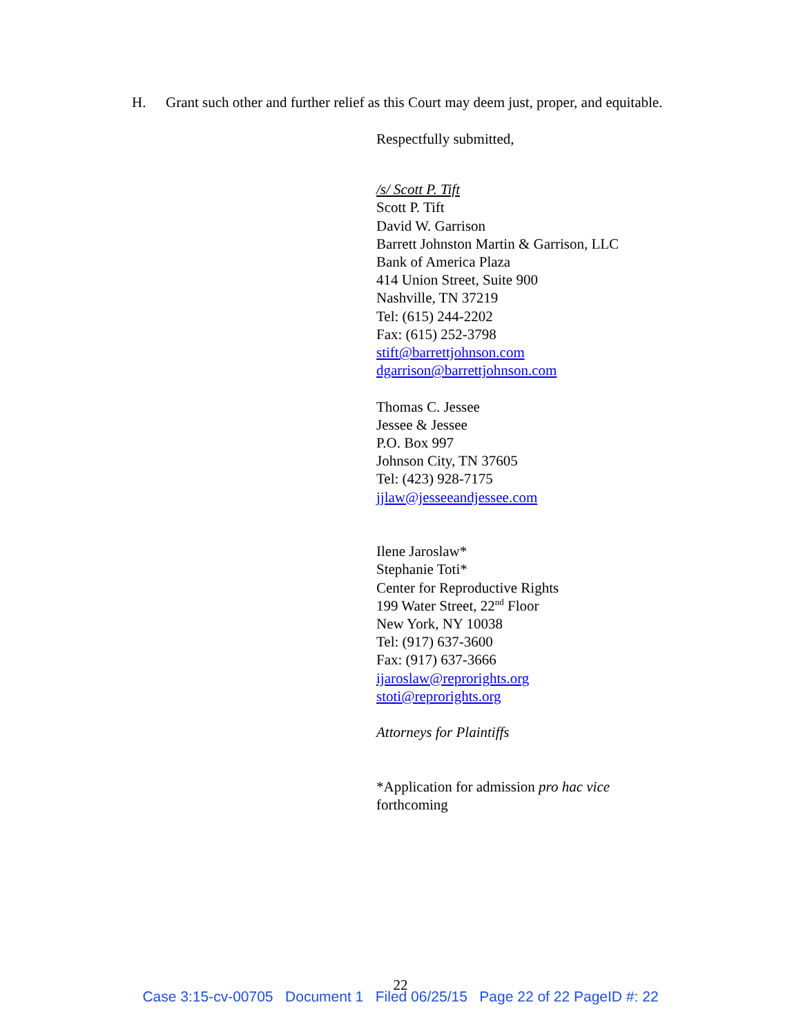H. Grant such other and further relief as this Court may deem just, proper, and equitable.
Respectfully submitted,
/s/ Scott P. Tift
Scott P. Tift
David W. Garrison
Barrett Johnston Martin & Garrison, LLC
Bank of America Plaza
414 Union Street, Suite 900
Nashville, TN 37219
Tel: (615) 244-2202
Fax: (615) 252-3798
stift@barrettjohnson.com
dgarrison@barrettjohnson.com
Thomas C. Jessee
Jessee & Jessee
P.O. Box 997
Johnson City, TN 37605
Tel: (423) 928-7175
jjlaw@jesseeandjessee.com
Ilene Jaroslaw*
Stephanie Toti*
Center for Reproductive Rights
199 Water Street, 22<sup>nd</sup> Floor
New York, NY 10038
Tel: (917) 637-3600
Fax: (917) 637-3666
ijaroslaw@reprorights.org
stoti@reprorights.org
Attorneys for Plaintiffs
*Application for admission pro hac vice
forthcoming
22
Case 3:15-cv-00705 Document 1 Filed 06/25/15 Page 22 of 22 PageID #: 22